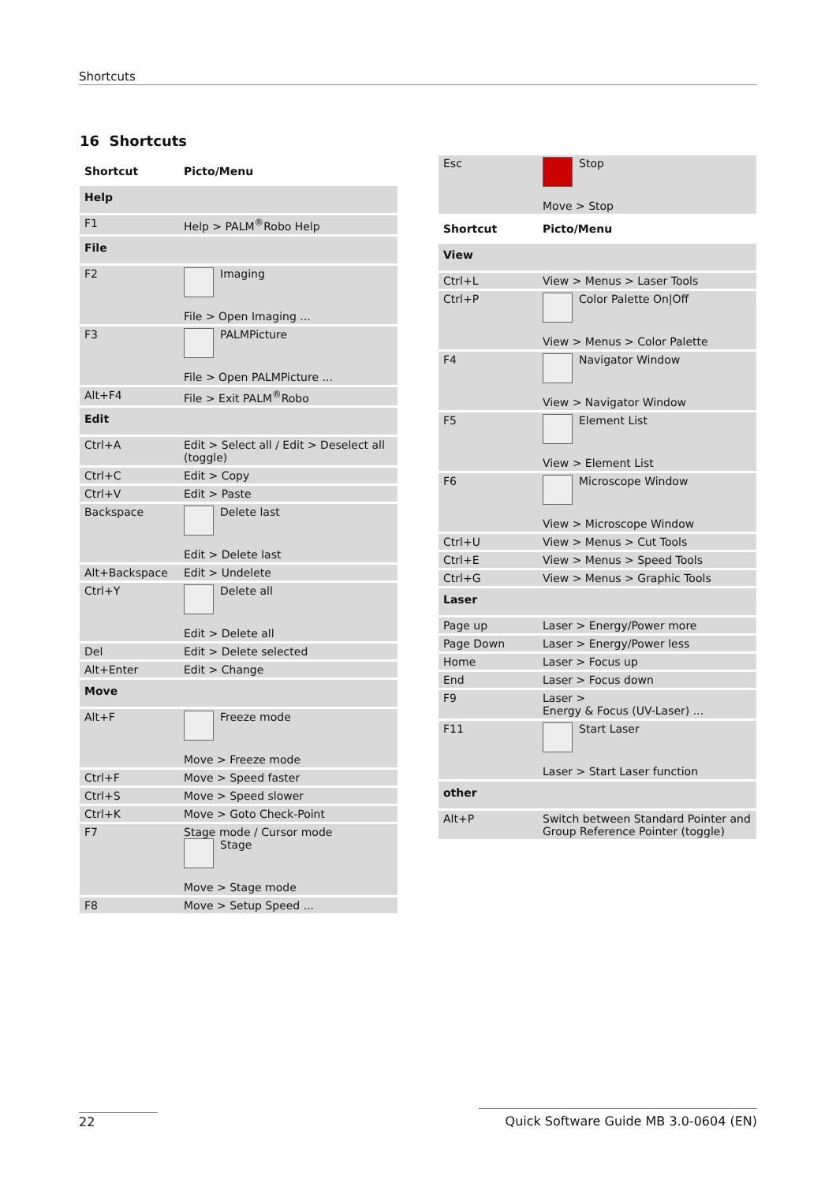Shortcuts
16 Shortcuts
| Shortcut | Picto/Menu |
| --- | --- |
| Help | |
| F1 | Help > PALM<sup>®</sup>Robo Help |
| File | |
| F2 | Imaging File > Open Imaging ... |
| F3 | PALMPicture File > Open PALMPicture ... |
| Alt+F4 | File > Exit PALM<sup>®</sup>Robo |
| Edit | |
| Ctrl+A | Edit > Select all / Edit > Deselect all (toggle) |
| Ctrl+C | Edit > Copy |
| Ctrl+V | Edit > Paste |
| Backspace | Delete last Edit > Delete last |
| Alt+Backspace | Edit > Undelete |
| Ctrl+Y | Delete all Edit > Delete all |
| Del | Edit > Delete selected |
| Alt+Enter | Edit > Change |
| Move | |
| Alt+F | Freeze mode Move > Freeze mode |
| Ctrl+F | Move > Speed faster |
| Ctrl+S | Move > Speed slower |
| Ctrl+K | Move > Goto Check-Point |
| F7 | Stage mode / Cursor mode Stage Move > Stage mode |
| F8 | Move > Setup Speed ... |
| Esc | Stop Move > Stop |
| Shortcut | Picto/Menu |
| View | |
| Ctrl+L | View > Menus > Laser Tools |
| Ctrl+P | Color Palette On/Off View > Menus > Color Palette |
| F4 | Navigator Window View > Navigator Window |
| F5 | Element List View > Element List |
| F6 | Microscope Window View > Microscope Window |
| Ctrl+U | View > Menus > Cut Tools |
| Ctrl+E | View > Menus > Speed Tools |
| Ctrl+G | View > Menus > Graphic Tools |
| Laser | |
| Page up | Laser > Energy/Power more |
| Page Down | Laser > Energy/Power less |
| Home | Laser > Focus up |
| End | Laser > Focus down |
| F9 | Laser > Energy & Focus (UV-Laser) ... |
| F11 | Start Laser Laser > Start Laser function |
| other | |
| Alt+P | Switch between Standard Pointer and Group Reference Pointer (toggle) |
22
Quick Software Guide MB 3.0-0604 (EN)